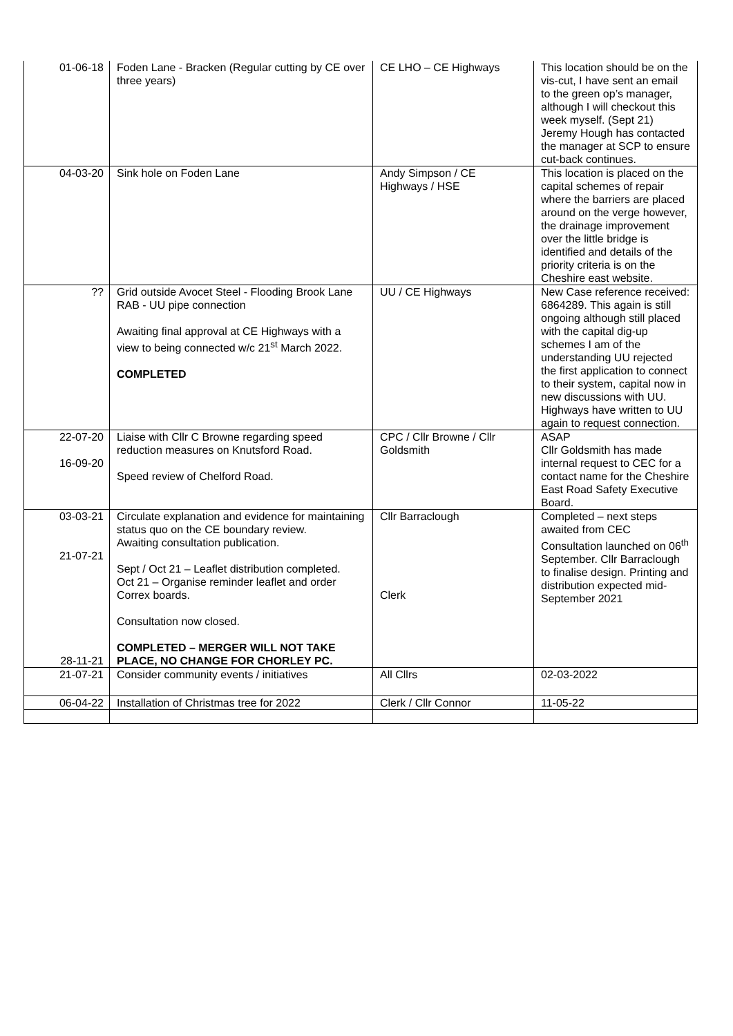| 01-06-18 | Foden Lane - Bracken (Regular cutting by CE over three years) | CE LHO – CE Highways | This location should be on the vis-cut, I have sent an email to the green op’s manager, although I will checkout this week myself. (Sept 21) Jeremy Hough has contacted the manager at SCP to ensure cut-back continues. |
| 04-03-20 | Sink hole on Foden Lane | Andy Simpson / CE Highways / HSE | This location is placed on the capital schemes of repair where the barriers are placed around on the verge however, the drainage improvement over the little bridge is identified and details of the priority criteria is on the Cheshire east website. |
| ?? | Grid outside Avocet Steel - Flooding Brook Lane RAB - UU pipe connection Awaiting final approval at CE Highways with a view to being connected w/c 21<sup>st</sup> March 2022. COMPLETED | UU / CE Highways | New Case reference received: 6864289. This again is still ongoing although still placed with the capital dig-up schemes I am of the understanding UU rejected the first application to connect to their system, capital now in new discussions with UU. Highways have written to UU again to request connection. |
| 22-07-20 16-09-20 | Liaise with Cllr C Browne regarding speed reduction measures on Knutsford Road. Speed review of Chelford Road. | CPC / Cllr Browne / Cllr Goldsmith | ASAP Cllr Goldsmith has made internal request to CEC for a contact name for the Cheshire East Road Safety Executive Board. |
| 03-03-21 21-07-21 28-11-21 | Circulate explanation and evidence for maintaining status quo on the CE boundary review. Awaiting consultation publication. Sept / Oct 21 – Leaflet distribution completed. Oct 21 – Organise reminder leaflet and order Correx boards. Consultation now closed. COMPLETED – MERGER WILL NOT TAKE PLACE, NO CHANGE FOR CHORLEY PC. | Cllr Barraclough Clerk | Completed – next steps awaited from CEC Consultation launched on 06<sup>th</sup> September. Cllr Barraclough to finalise design. Printing and distribution expected mid-September 2021 |
| 21-07-21 | Consider community events / initiatives | All Cllrs | 02-03-2022 |
| 06-04-22 | Installation of Christmas tree for 2022 | Clerk / Cllr Connor | 11-05-22 |